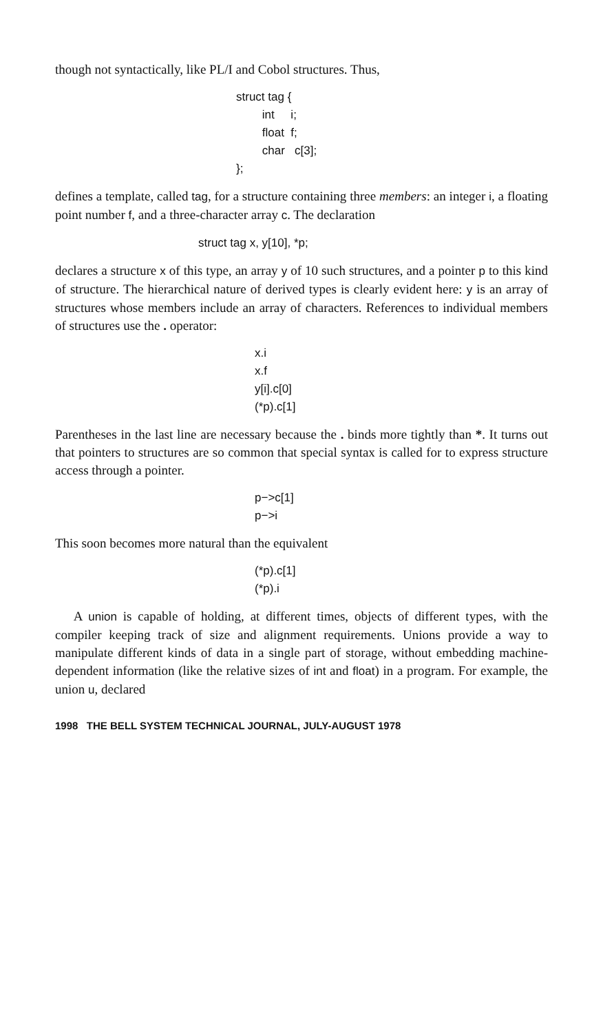though not syntactically, like PL/I and Cobol structures. Thus,
struct tag {
        int     i;
        float  f;
        char   c[3];
};
defines a template, called tag, for a structure containing three members: an integer i, a floating point number f, and a three-character array c. The declaration
struct tag x, y[10], *p;
declares a structure x of this type, an array y of 10 such structures, and a pointer p to this kind of structure. The hierarchical nature of derived types is clearly evident here: y is an array of structures whose members include an array of characters. References to individual members of structures use the . operator:
x.i
x.f
y[i].c[0]
(*p).c[1]
Parentheses in the last line are necessary because the . binds more tightly than *. It turns out that pointers to structures are so common that special syntax is called for to express structure access through a pointer.
p−>c[1]
p−>i
This soon becomes more natural than the equivalent
(*p).c[1]
(*p).i
A union is capable of holding, at different times, objects of different types, with the compiler keeping track of size and alignment requirements. Unions provide a way to manipulate different kinds of data in a single part of storage, without embedding machine-dependent information (like the relative sizes of int and float) in a program. For example, the union u, declared
1998 THE BELL SYSTEM TECHNICAL JOURNAL, JULY-AUGUST 1978